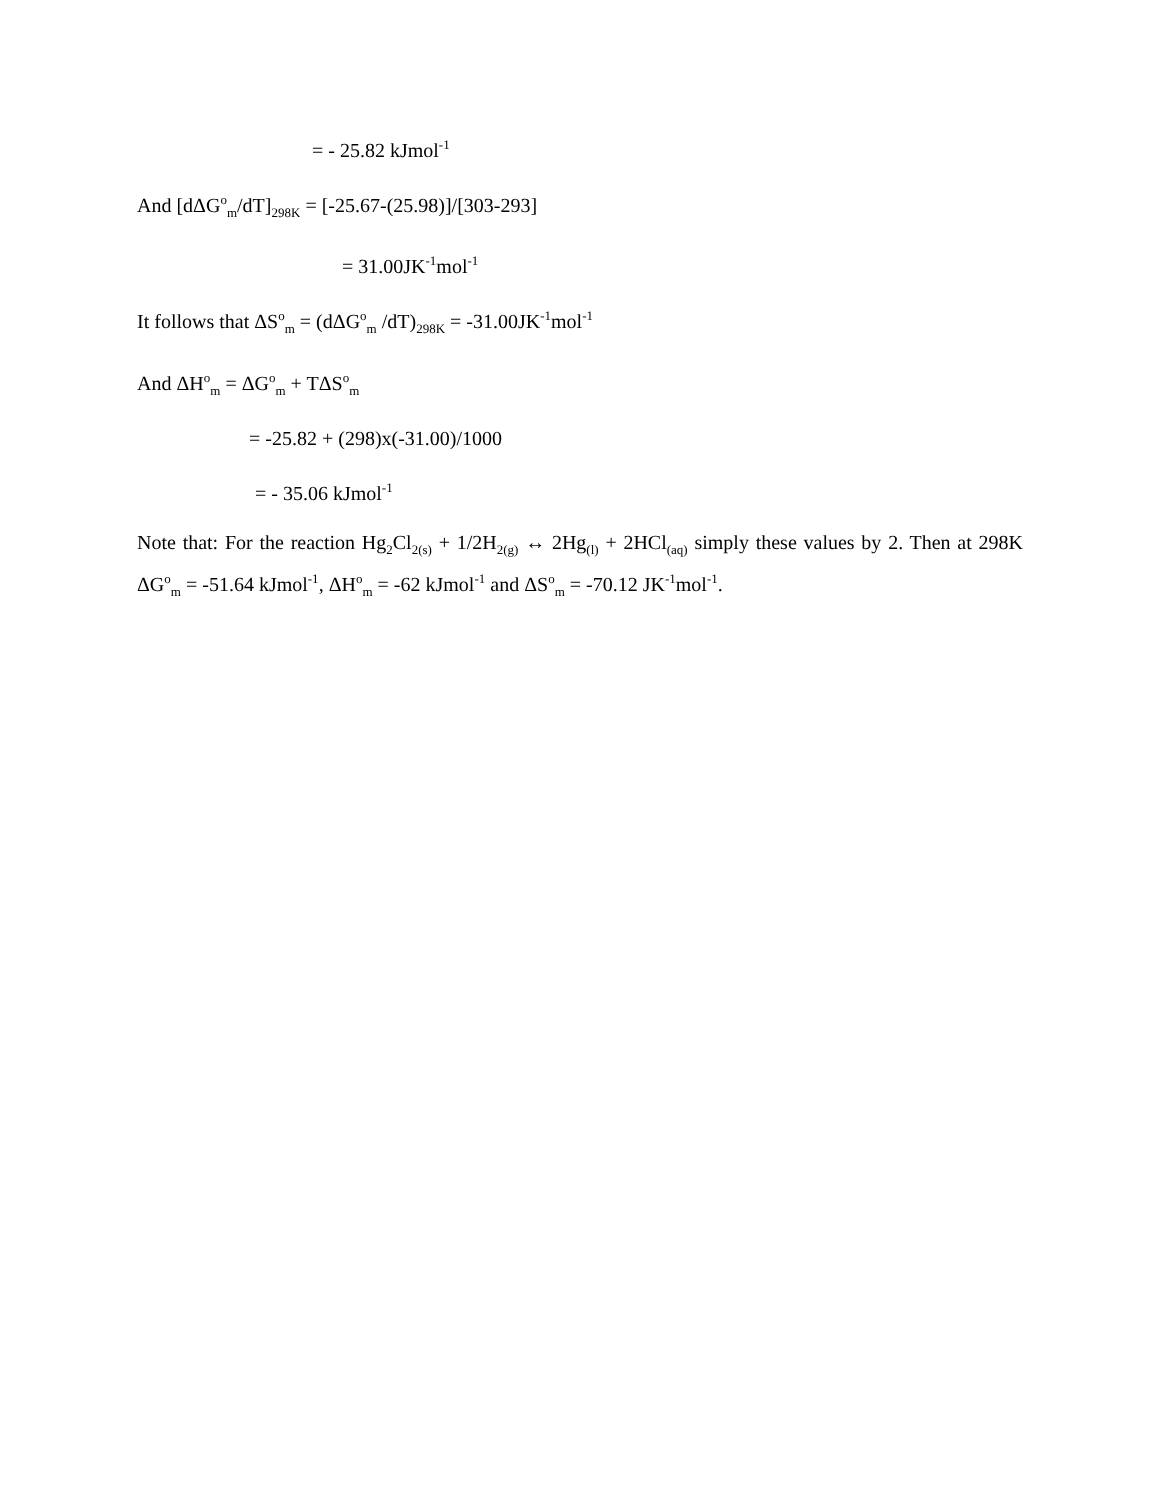= - 25.82 kJmol<sup>-1</sup>
And [dΔG<sup>o</sup><sub>m</sub>/dT]<sub>298K</sub> = [-25.67-(25.98)]/[303-293]
= 31.00JK<sup>-1</sup>mol<sup>-1</sup>
It follows that ΔS<sup>o</sup><sub>m</sub> = (dΔG<sup>o</sup><sub>m</sub> /dT)<sub>298K</sub> = -31.00JK<sup>-1</sup>mol<sup>-1</sup>
And ΔH<sup>o</sup><sub>m</sub> = ΔG<sup>o</sup><sub>m</sub> + TΔS<sup>o</sup><sub>m</sub>
= -25.82 + (298)x(-31.00)/1000
= - 35.06 kJmol<sup>-1</sup>
Note that: For the reaction Hg<sub>2</sub>Cl<sub>2(s)</sub> + 1/2H<sub>2(g)</sub> ↔ 2Hg<sub>(l)</sub> + 2HCl<sub>(aq)</sub> simply these values by 2. Then at 298K ΔG<sup>o</sup><sub>m</sub> = -51.64 kJmol<sup>-1</sup>, ΔH<sup>o</sup><sub>m</sub> = -62 kJmol<sup>-1</sup> and ΔS<sup>o</sup><sub>m</sub> = -70.12 JK<sup>-1</sup>mol<sup>-1</sup>.